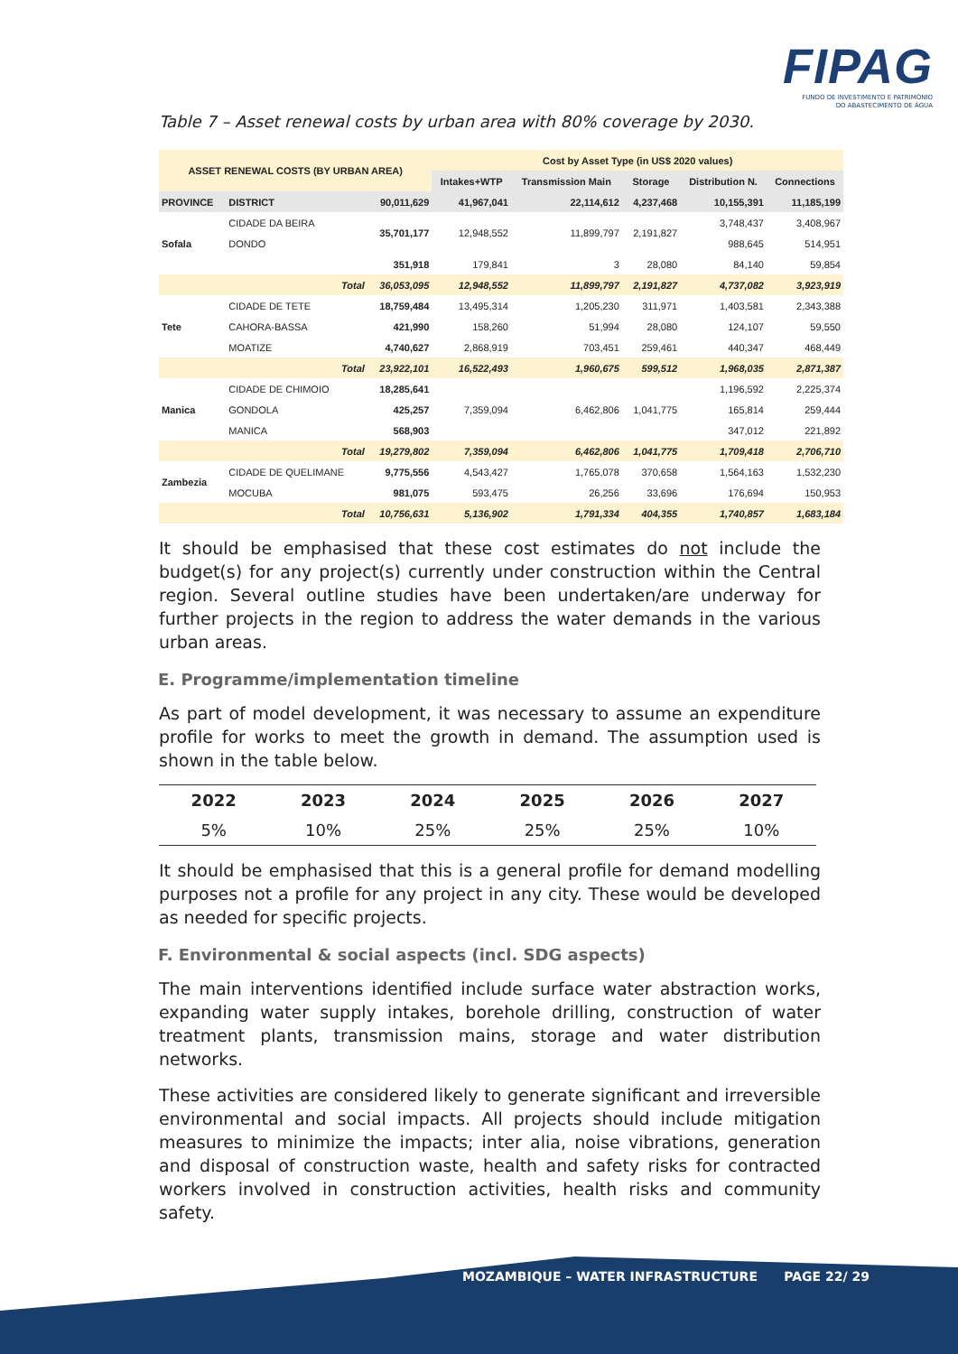FIPAG
FUNDO DE INVESTIMENTO E PATRIMÓNIO
DO ABASTECIMENTO DE ÁGUA
Table 7 – Asset renewal costs by urban area with 80% coverage by 2030.
| ASSET RENEWAL COSTS (BY URBAN AREA) | | | Cost by Asset Type (in US$ 2020 values) | | | | |
| --- | --- | --- | --- | --- | --- | --- | --- |
| | | | Intakes+WTP | Transmission Main | Storage | Distribution N. | Connections |
| PROVINCE | DISTRICT | 90,011,629 | 41,967,041 | 22,114,612 | 4,237,468 | 10,155,391 | 11,185,199 |
| Sofala | CIDADE DA BEIRA | 35,701,177 | 12,948,552 | 11,899,797 | 2,191,827 | 3,748,437 | 3,408,967 |
| | DONDO | | | | | 988,645 | 514,951 |
| | | 351,918 | 179,841 | 3 | 28,080 | 84,140 | 59,854 |
| | Total | 36,053,095 | 12,948,552 | 11,899,797 | 2,191,827 | 4,737,082 | 3,923,919 |
| Tete | CIDADE DE TETE | 18,759,484 | 13,495,314 | 1,205,230 | 311,971 | 1,403,581 | 2,343,388 |
| | CAHORA-BASSA | 421,990 | 158,260 | 51,994 | 28,080 | 124,107 | 59,550 |
| | MOATIZE | 4,740,627 | 2,868,919 | 703,451 | 259,461 | 440,347 | 468,449 |
| | Total | 23,922,101 | 16,522,493 | 1,960,675 | 599,512 | 1,968,035 | 2,871,387 |
| Manica | CIDADE DE CHIMOIO | 18,285,641 | 7,359,094 | 6,462,806 | 1,041,775 | 1,196,592 | 2,225,374 |
| | GONDOLA | 425,257 | | | | 165,814 | 259,444 |
| | MANICA | 568,903 | | | | 347,012 | 221,892 |
| | Total | 19,279,802 | 7,359,094 | 6,462,806 | 1,041,775 | 1,709,418 | 2,706,710 |
| Zambezia | CIDADE DE QUELIMANE | 9,775,556 | 4,543,427 | 1,765,078 | 370,658 | 1,564,163 | 1,532,230 |
| | MOCUBA | 981,075 | 593,475 | 26,256 | 33,696 | 176,694 | 150,953 |
| | Total | 10,756,631 | 5,136,902 | 1,791,334 | 404,355 | 1,740,857 | 1,683,184 |
It should be emphasised that these cost estimates do not include the budget(s) for any project(s) currently under construction within the Central region. Several outline studies have been undertaken/are underway for further projects in the region to address the water demands in the various urban areas.
E. Programme/implementation timeline
As part of model development, it was necessary to assume an expenditure profile for works to meet the growth in demand. The assumption used is shown in the table below.
| 2022 | 2023 | 2024 | 2025 | 2026 | 2027 |
| --- | --- | --- | --- | --- | --- |
| 5% | 10% | 25% | 25% | 25% | 10% |
It should be emphasised that this is a general profile for demand modelling purposes not a profile for any project in any city. These would be developed as needed for specific projects.
F. Environmental & social aspects (incl. SDG aspects)
The main interventions identified include surface water abstraction works, expanding water supply intakes, borehole drilling, construction of water treatment plants, transmission mains, storage and water distribution networks.
These activities are considered likely to generate significant and irreversible environmental and social impacts. All projects should include mitigation measures to minimize the impacts; inter alia, noise vibrations, generation and disposal of construction waste, health and safety risks for contracted workers involved in construction activities, health risks and community safety.
MOZAMBIQUE – WATER INFRASTRUCTURE PAGE 22/ 29